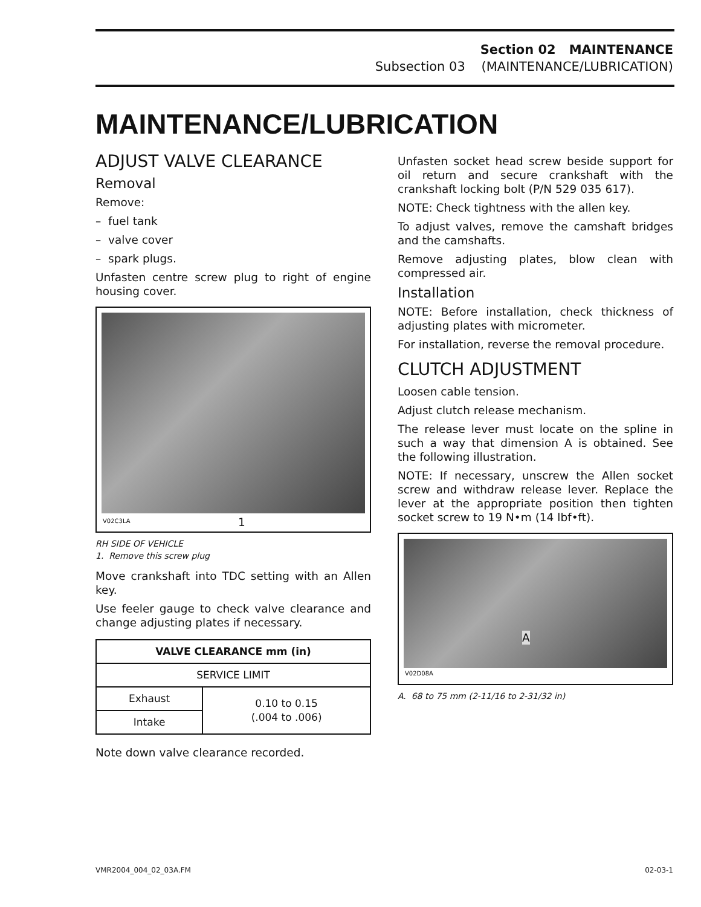Section 02 MAINTENANCE
Subsection 03 (MAINTENANCE/LUBRICATION)
MAINTENANCE/LUBRICATION
ADJUST VALVE CLEARANCE
Removal
Remove:
– fuel tank
– valve cover
– spark plugs.
Unfasten centre screw plug to right of engine housing cover.
V02C3LA 1
RH SIDE OF VEHICLE
1. Remove this screw plug
Move crankshaft into TDC setting with an Allen key.
Use feeler gauge to check valve clearance and change adjusting plates if necessary.
| VALVE CLEARANCE mm (in) | |
| --- | --- |
| SERVICE LIMIT | |
| Exhaust | 0.10 to 0.15 (.004 to .006) |
| Intake | |
Note down valve clearance recorded.
Unfasten socket head screw beside support for oil return and secure crankshaft with the crankshaft locking bolt (P/N 529 035 617).
NOTE: Check tightness with the allen key.
To adjust valves, remove the camshaft bridges and the camshafts.
Remove adjusting plates, blow clean with compressed air.
Installation
NOTE: Before installation, check thickness of adjusting plates with micrometer.
For installation, reverse the removal procedure.
CLUTCH ADJUSTMENT
Loosen cable tension.
Adjust clutch release mechanism.
The release lever must locate on the spline in such a way that dimension A is obtained. See the following illustration.
NOTE: If necessary, unscrew the Allen socket screw and withdraw release lever. Replace the lever at the appropriate position then tighten socket screw to 19 N•m (14 lbf•ft).
V02D08A
A
A. 68 to 75 mm (2-11/16 to 2-31/32 in)
VMR2004_004_02_03A.FM 02-03-1